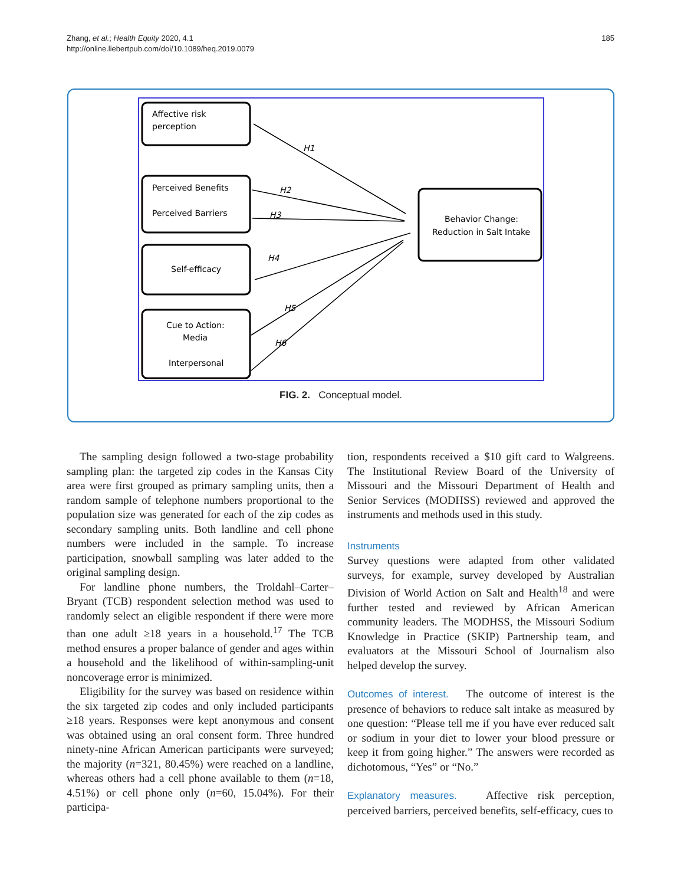Zhang, et al.; Health Equity 2020, 4.1
http://online.liebertpub.com/doi/10.1089/heq.2019.0079
185
Affective risk
perception
Perceived Benefits
Perceived Barriers
Self-efficacy
Cue to Action:
Media
Interpersonal
Behavior Change:
Reduction in Salt Intake
H1
H2
H3
H4
H5
H6
FIG. 2. Conceptual model.
The sampling design followed a two-stage probability sampling plan: the targeted zip codes in the Kansas City area were first grouped as primary sampling units, then a random sample of telephone numbers proportional to the population size was generated for each of the zip codes as secondary sampling units. Both landline and cell phone numbers were included in the sample. To increase participation, snowball sampling was later added to the original sampling design.
For landline phone numbers, the Troldahl–Carter–Bryant (TCB) respondent selection method was used to randomly select an eligible respondent if there were more than one adult ≥18 years in a household.<sup>17</sup> The TCB method ensures a proper balance of gender and ages within a household and the likelihood of within-sampling-unit noncoverage error is minimized.
Eligibility for the survey was based on residence within the six targeted zip codes and only included participants ≥18 years. Responses were kept anonymous and consent was obtained using an oral consent form. Three hundred ninety-nine African American participants were surveyed; the majority (n=321, 80.45%) were reached on a landline, whereas others had a cell phone available to them (n=18, 4.51%) or cell phone only (n=60, 15.04%). For their participa-
tion, respondents received a $10 gift card to Walgreens. The Institutional Review Board of the University of Missouri and the Missouri Department of Health and Senior Services (MODHSS) reviewed and approved the instruments and methods used in this study.
Instruments
Survey questions were adapted from other validated surveys, for example, survey developed by Australian Division of World Action on Salt and Health<sup>18</sup> and were further tested and reviewed by African American community leaders. The MODHSS, the Missouri Sodium Knowledge in Practice (SKIP) Partnership team, and evaluators at the Missouri School of Journalism also helped develop the survey.
Outcomes of interest. The outcome of interest is the presence of behaviors to reduce salt intake as measured by one question: “Please tell me if you have ever reduced salt or sodium in your diet to lower your blood pressure or keep it from going higher.” The answers were recorded as dichotomous, “Yes” or “No.”
Explanatory measures. Affective risk perception, perceived barriers, perceived benefits, self-efficacy, cues to